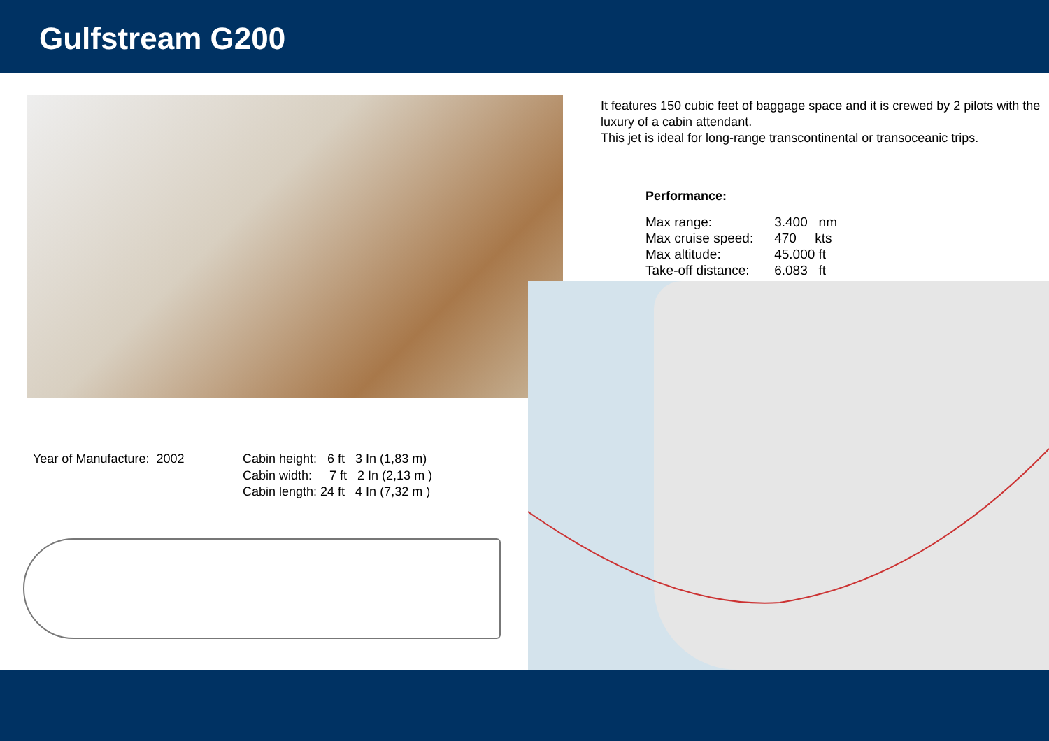Gulfstream G200
It features 150 cubic feet of baggage space and it is crewed by 2 pilots with the luxury of a cabin attendant.
This jet is ideal for long-range transcontinental or transoceanic trips.
Performance:
| Max range: | 3.400 nm |
| Max cruise speed: | 470 kts |
| Max altitude: | 45.000 ft |
| Take-off distance: | 6.083 ft |
Year of Manufacture: 2002 Cabin height: 6 ft 3 In (1,83 m)
Cabin width: 7 ft 2 In (2,13 m )
Cabin length: 24 ft 4 In (7,32 m )